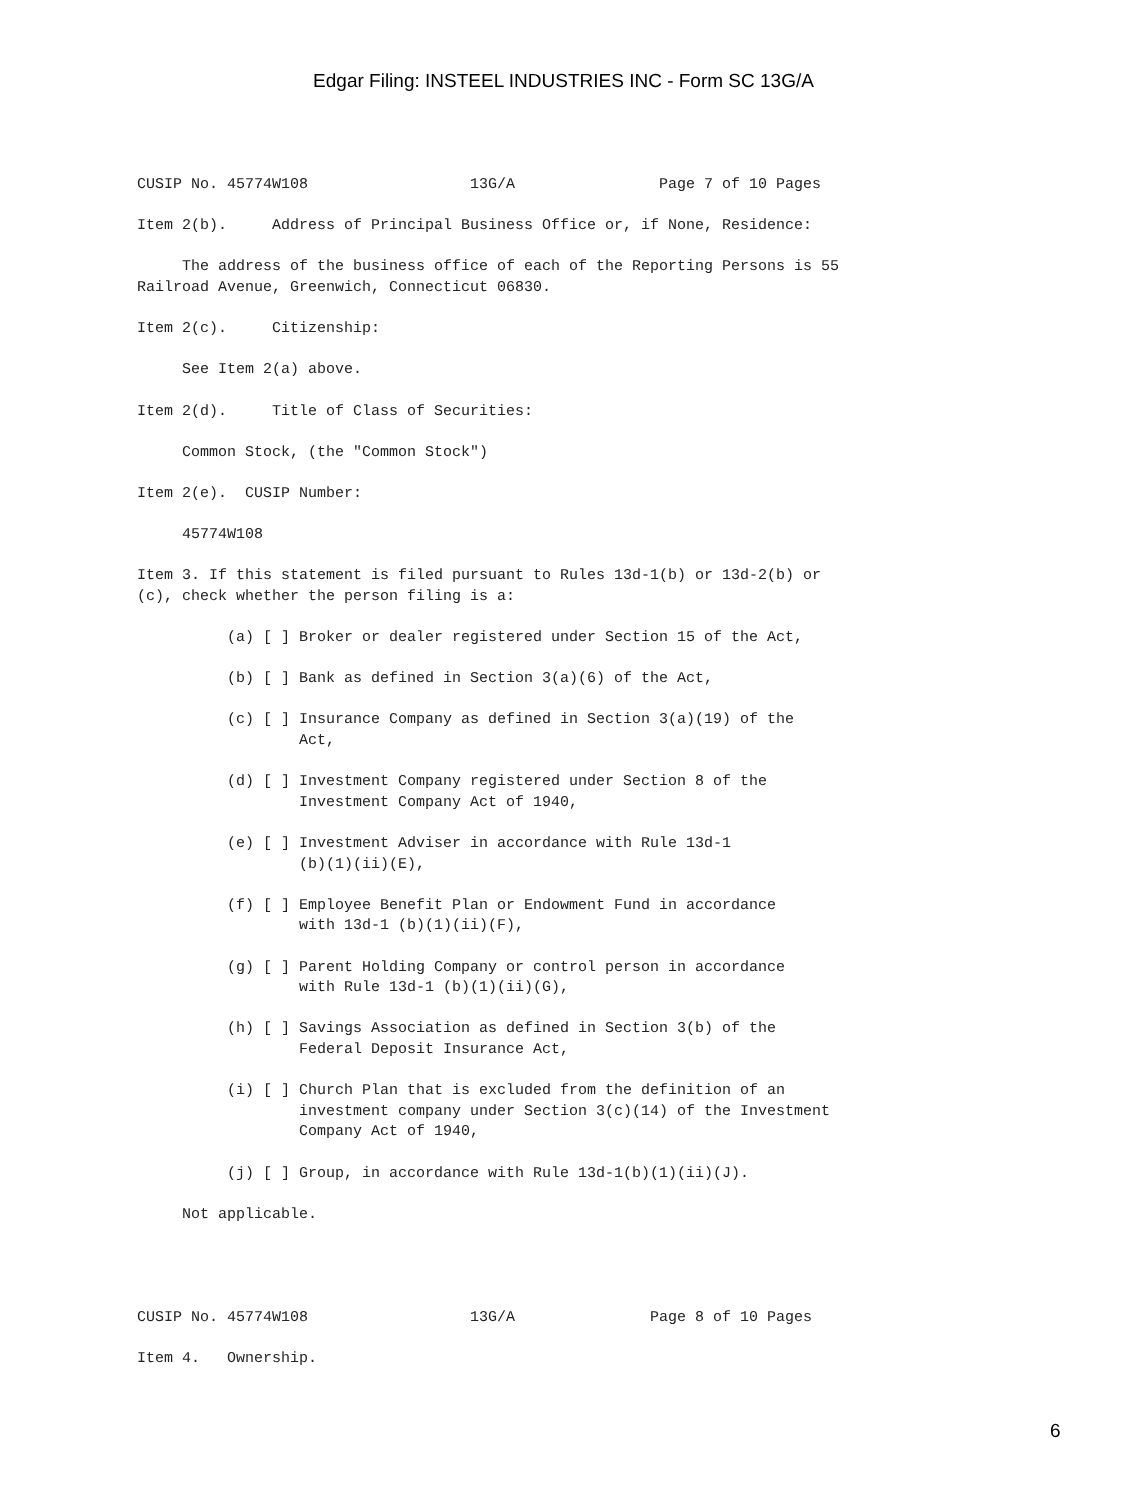Edgar Filing: INSTEEL INDUSTRIES INC - Form SC 13G/A
CUSIP No. 45774W108 13G/A Page 7 of 10 Pages Item 2(b). Address of Principal Business Office or, if None, Residence: The address of the business office of each of the Reporting Persons is 55 Railroad Avenue, Greenwich, Connecticut 06830. Item 2(c). Citizenship: See Item 2(a) above. Item 2(d). Title of Class of Securities: Common Stock, (the "Common Stock") Item 2(e). CUSIP Number: 45774W108 Item 3. If this statement is filed pursuant to Rules 13d-1(b) or 13d-2(b) or (c), check whether the person filing is a: (a) [ ] Broker or dealer registered under Section 15 of the Act, (b) [ ] Bank as defined in Section 3(a)(6) of the Act, (c) [ ] Insurance Company as defined in Section 3(a)(19) of the Act, (d) [ ] Investment Company registered under Section 8 of the Investment Company Act of 1940, (e) [ ] Investment Adviser in accordance with Rule 13d-1 (b)(1)(ii)(E), (f) [ ] Employee Benefit Plan or Endowment Fund in accordance with 13d-1 (b)(1)(ii)(F), (g) [ ] Parent Holding Company or control person in accordance with Rule 13d-1 (b)(1)(ii)(G), (h) [ ] Savings Association as defined in Section 3(b) of the Federal Deposit Insurance Act, (i) [ ] Church Plan that is excluded from the definition of an investment company under Section 3(c)(14) of the Investment Company Act of 1940, (j) [ ] Group, in accordance with Rule 13d-1(b)(1)(ii)(J). Not applicable. CUSIP No. 45774W108 13G/A Page 8 of 10 Pages Item 4. Ownership.
6